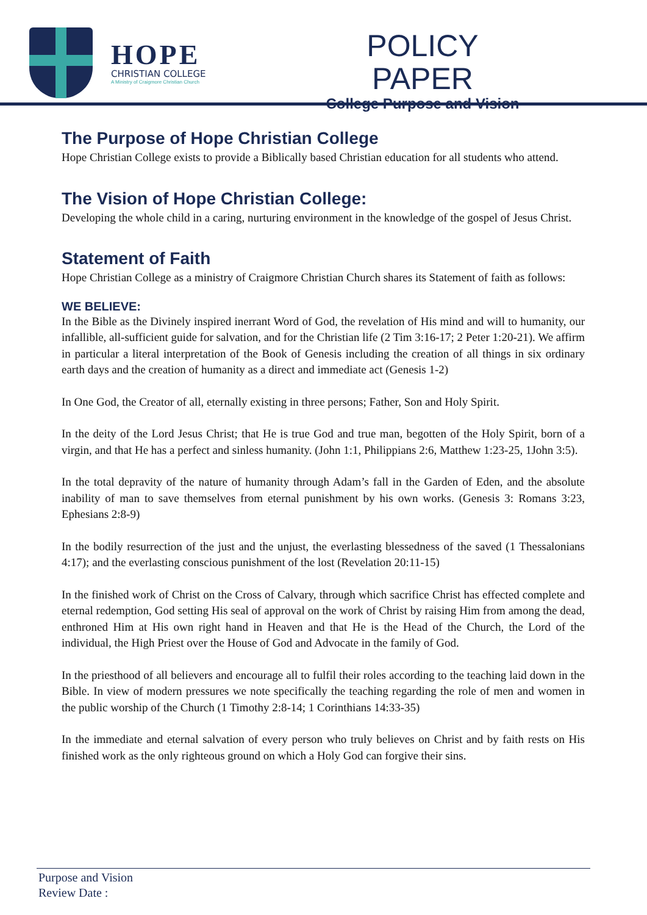HOPE
CHRISTIAN COLLEGE
A Ministry of Craigmore Christian Church
POLICY PAPER
College Purpose and Vision
The Purpose of Hope Christian College
Hope Christian College exists to provide a Biblically based Christian education for all students who attend.
The Vision of Hope Christian College:
Developing the whole child in a caring, nurturing environment in the knowledge of the gospel of Jesus Christ.
Statement of Faith
Hope Christian College as a ministry of Craigmore Christian Church shares its Statement of faith as follows:
WE BELIEVE:
In the Bible as the Divinely inspired inerrant Word of God, the revelation of His mind and will to humanity, our infallible, all-sufficient guide for salvation, and for the Christian life (2 Tim 3:16-17; 2 Peter 1:20-21). We affirm in particular a literal interpretation of the Book of Genesis including the creation of all things in six ordinary earth days and the creation of humanity as a direct and immediate act (Genesis 1-2)
In One God, the Creator of all, eternally existing in three persons; Father, Son and Holy Spirit.
In the deity of the Lord Jesus Christ; that He is true God and true man, begotten of the Holy Spirit, born of a virgin, and that He has a perfect and sinless humanity. (John 1:1, Philippians 2:6, Matthew 1:23-25, 1John 3:5).
In the total depravity of the nature of humanity through Adam’s fall in the Garden of Eden, and the absolute inability of man to save themselves from eternal punishment by his own works. (Genesis 3: Romans 3:23, Ephesians 2:8-9)
In the bodily resurrection of the just and the unjust, the everlasting blessedness of the saved (1 Thessalonians 4:17); and the everlasting conscious punishment of the lost (Revelation 20:11-15)
In the finished work of Christ on the Cross of Calvary, through which sacrifice Christ has effected complete and eternal redemption, God setting His seal of approval on the work of Christ by raising Him from among the dead, enthroned Him at His own right hand in Heaven and that He is the Head of the Church, the Lord of the individual, the High Priest over the House of God and Advocate in the family of God.
In the priesthood of all believers and encourage all to fulfil their roles according to the teaching laid down in the Bible. In view of modern pressures we note specifically the teaching regarding the role of men and women in the public worship of the Church (1 Timothy 2:8-14; 1 Corinthians 14:33-35)
In the immediate and eternal salvation of every person who truly believes on Christ and by faith rests on His finished work as the only righteous ground on which a Holy God can forgive their sins.
Purpose and Vision
Review Date :